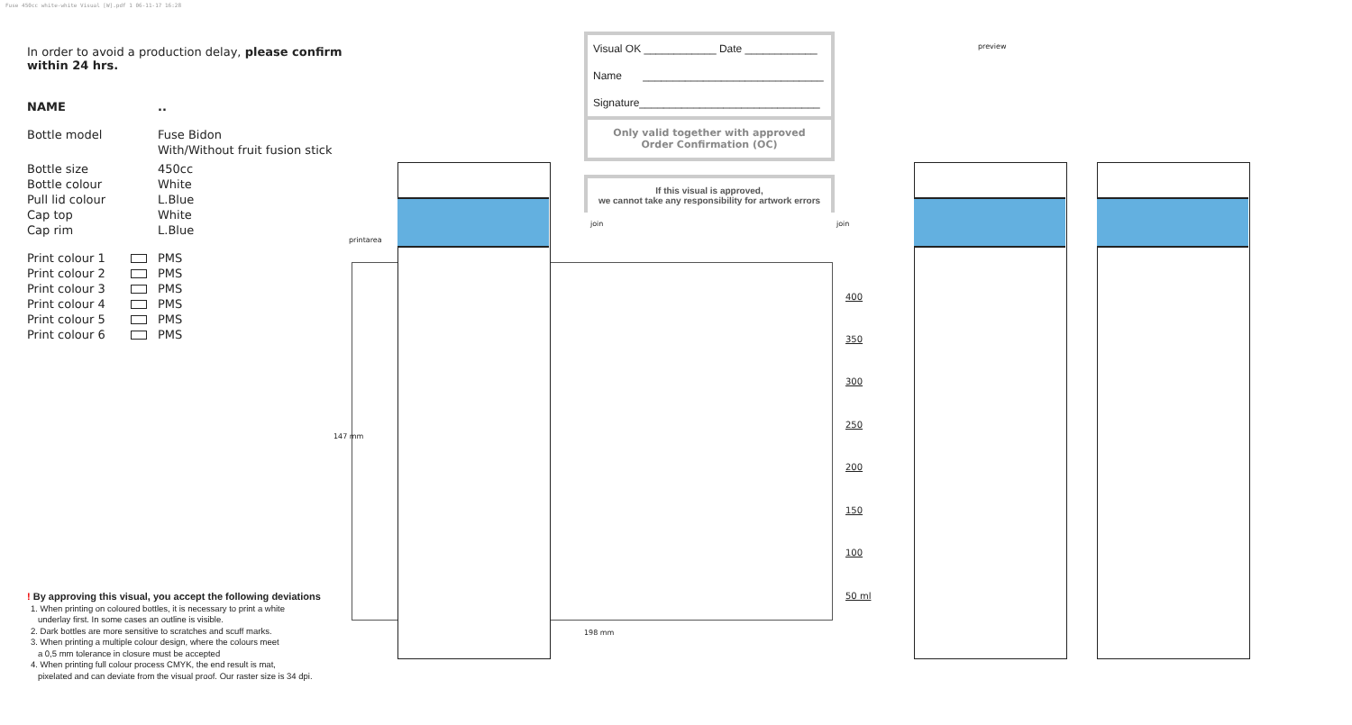Fuse 450cc white-white Visual [W].pdf 1 06-11-17 16:28
In order to avoid a production delay, please confirm within 24 hrs.
NAME..
Bottle model Fuse Bidon
With/Without fruit fusion stick
Bottle size 450cc
Bottle colour White
Pull lid colour L.Blue
Cap top White
Cap rim L.Blue
Print colour 1 PMS
Print colour 2 PMS
Print colour 3 PMS
Print colour 4 PMS
Print colour 5 PMS
Print colour 6 PMS
Visual OK ____________ Date ____________
Name ______________________________
Signature______________________________
Only valid together with approved
Order Confirmation (OC)
If this visual is approved,
we cannot take any responsibility for artwork errors
preview
printarea
join join
147 mm
198 mm
400
350
300
250
200
150
100
50 ml
! By approving this visual, you accept the following deviations
1. When printing on coloured bottles, it is necessary to print a white
underlay first. In some cases an outline is visible.
2. Dark bottles are more sensitive to scratches and scuff marks.
3. When printing a multiple colour design, where the colours meet
a 0,5 mm tolerance in closure must be accepted
4. When printing full colour process CMYK, the end result is mat,
pixelated and can deviate from the visual proof. Our raster size is 34 dpi.